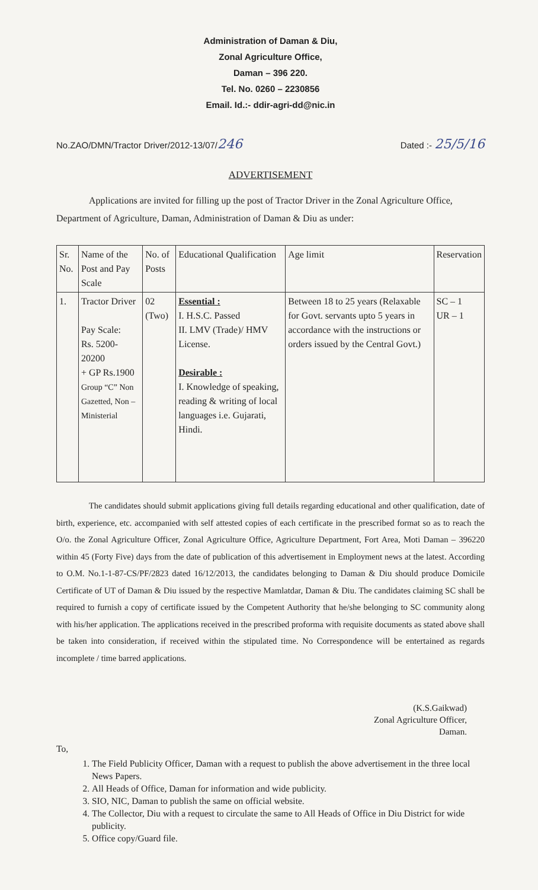Administration of Daman & Diu,
Zonal Agriculture Office,
Daman – 396 220.
Tel. No. 0260 – 2230856
Email. Id.:- ddir-agri-dd@nic.in
No.ZAO/DMN/Tractor Driver/2012-13/07/246 Dated :- 25/5/16
ADVERTISEMENT
Applications are invited for filling up the post of Tractor Driver in the Zonal Agriculture Office, Department of Agriculture, Daman, Administration of Daman & Diu as under:
| Sr. No. | Name of the Post and Pay Scale | No. of Posts | Educational Qualification | Age limit | Reservation |
| --- | --- | --- | --- | --- | --- |
| 1. | Tractor Driver Pay Scale: Rs. 5200-20200 + GP Rs.1900 Group “C” Non Gazetted, Non – Ministerial | 02 (Two) | Essential : I. H.S.C. Passed II. LMV (Trade)/ HMV License. Desirable : I. Knowledge of speaking, reading & writing of local languages i.e. Gujarati, Hindi. | Between 18 to 25 years (Relaxable for Govt. servants upto 5 years in accordance with the instructions or orders issued by the Central Govt.) | SC – 1 UR – 1 |
The candidates should submit applications giving full details regarding educational and other qualification, date of birth, experience, etc. accompanied with self attested copies of each certificate in the prescribed format so as to reach the O/o. the Zonal Agriculture Officer, Zonal Agriculture Office, Agriculture Department, Fort Area, Moti Daman – 396220 within 45 (Forty Five) days from the date of publication of this advertisement in Employment news at the latest. According to O.M. No.1-1-87-CS/PF/2823 dated 16/12/2013, the candidates belonging to Daman & Diu should produce Domicile Certificate of UT of Daman & Diu issued by the respective Mamlatdar, Daman & Diu. The candidates claiming SC shall be required to furnish a copy of certificate issued by the Competent Authority that he/she belonging to SC community along with his/her application. The applications received in the prescribed proforma with requisite documents as stated above shall be taken into consideration, if received within the stipulated time. No Correspondence will be entertained as regards incomplete / time barred applications.
(K.S.Gaikwad)
Zonal Agriculture Officer,
Daman.
To,
1. The Field Publicity Officer, Daman with a request to publish the above advertisement in the three local News Papers.
2. All Heads of Office, Daman for information and wide publicity.
3. SIO, NIC, Daman to publish the same on official website.
4. The Collector, Diu with a request to circulate the same to All Heads of Office in Diu District for wide publicity.
5. Office copy/Guard file.